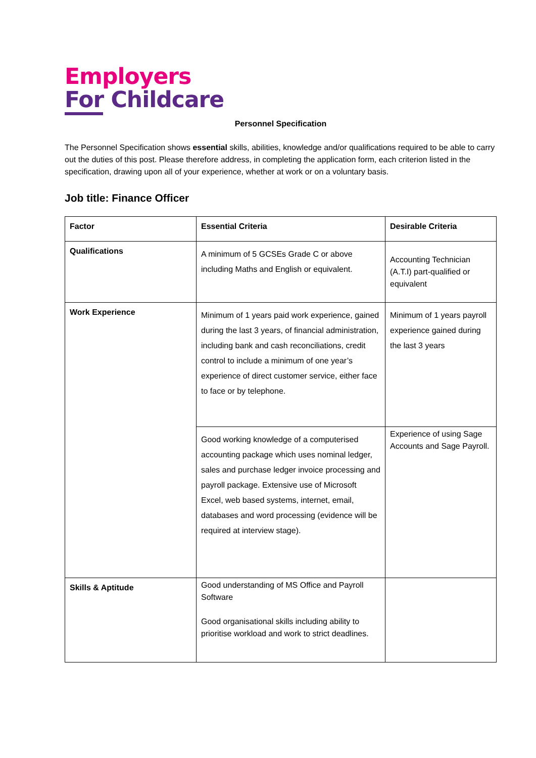Employers
For Childcare
Personnel Specification
The Personnel Specification shows essential skills, abilities, knowledge and/or qualifications required to be able to carry out the duties of this post. Please therefore address, in completing the application form, each criterion listed in the specification, drawing upon all of your experience, whether at work or on a voluntary basis.
Job title: Finance Officer
| Factor | Essential Criteria | Desirable Criteria |
| --- | --- | --- |
| Qualifications | A minimum of 5 GCSEs Grade C or above including Maths and English or equivalent. | Accounting Technician (A.T.I) part-qualified or equivalent |
| Work Experience | Minimum of 1 years paid work experience, gained during the last 3 years, of financial administration, including bank and cash reconciliations, credit control to include a minimum of one year’s experience of direct customer service, either face to face or by telephone. | Minimum of 1 years payroll experience gained during the last 3 years |
| | Good working knowledge of a computerised accounting package which uses nominal ledger, sales and purchase ledger invoice processing and payroll package. Extensive use of Microsoft Excel, web based systems, internet, email, databases and word processing (evidence will be required at interview stage). | Experience of using Sage Accounts and Sage Payroll. |
| Skills & Aptitude | Good understanding of MS Office and Payroll Software Good organisational skills including ability to prioritise workload and work to strict deadlines. | |